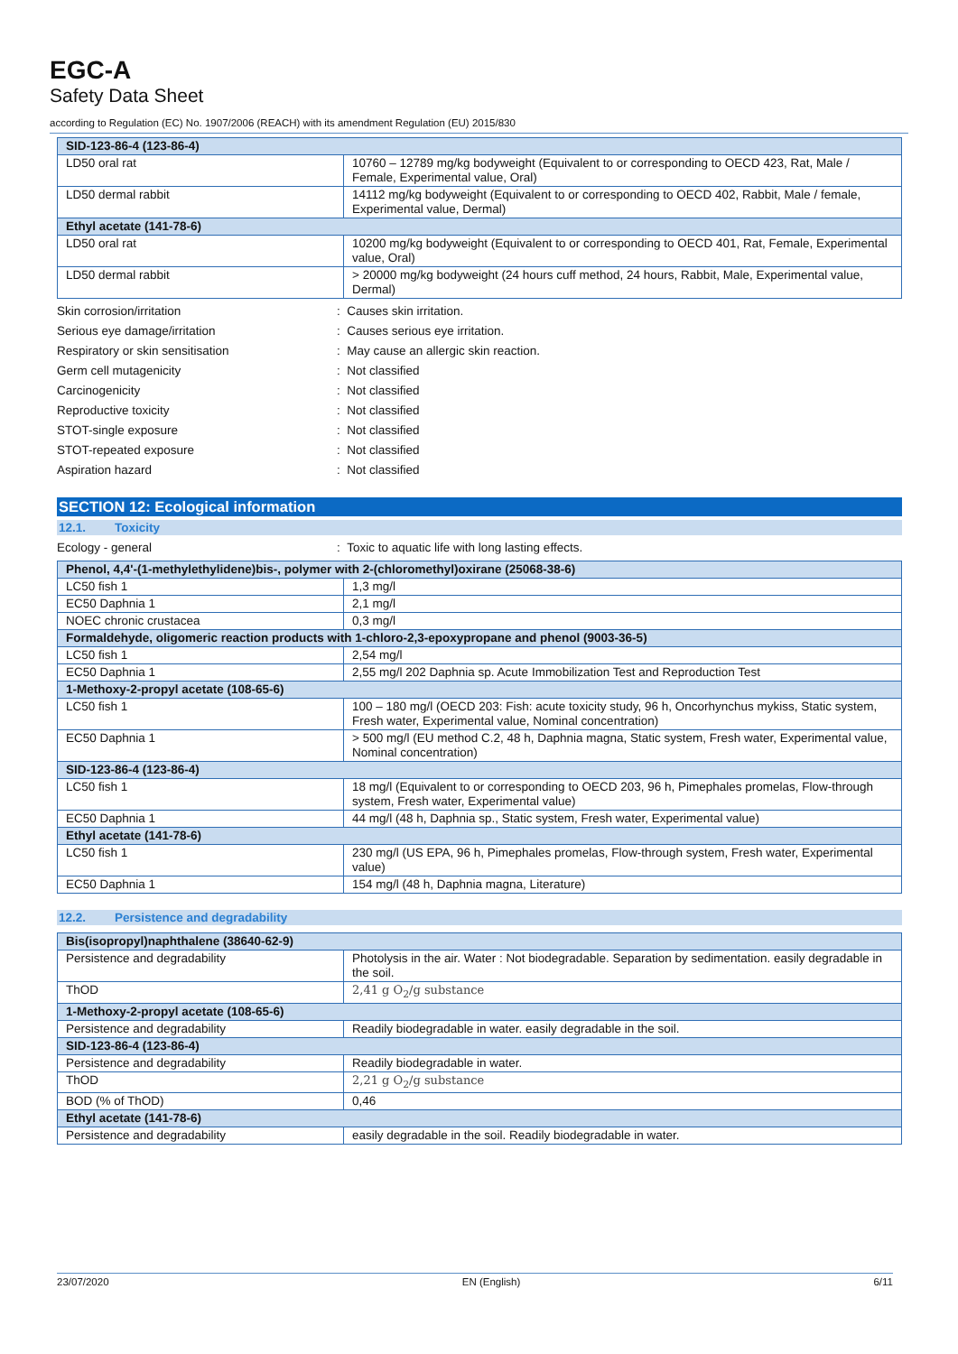EGC-A
Safety Data Sheet
according to Regulation (EC) No. 1907/2006 (REACH) with its amendment Regulation (EU) 2015/830
| SID-123-86-4 (123-86-4) | |
| LD50 oral rat | 10760 – 12789 mg/kg bodyweight (Equivalent to or corresponding to OECD 423, Rat, Male / Female, Experimental value, Oral) |
| LD50 dermal rabbit | 14112 mg/kg bodyweight (Equivalent to or corresponding to OECD 402, Rabbit, Male / female, Experimental value, Dermal) |
| Ethyl acetate (141-78-6) | |
| LD50 oral rat | 10200 mg/kg bodyweight (Equivalent to or corresponding to OECD 401, Rat, Female, Experimental value, Oral) |
| LD50 dermal rabbit | > 20000 mg/kg bodyweight (24 hours cuff method, 24 hours, Rabbit, Male, Experimental value, Dermal) |
Skin corrosion/irritation: Causes skin irritation.
Serious eye damage/irritation: Causes serious eye irritation.
Respiratory or skin sensitisation: May cause an allergic skin reaction.
Germ cell mutagenicity: Not classified
Carcinogenicity: Not classified
Reproductive toxicity: Not classified
STOT-single exposure: Not classified
STOT-repeated exposure: Not classified
Aspiration hazard: Not classified
SECTION 12: Ecological information
12.1. Toxicity
Ecology - general: Toxic to aquatic life with long lasting effects.
| Phenol, 4,4'-(1-methylethylidene)bis-, polymer with 2-(chloromethyl)oxirane (25068-38-6) | |
| LC50 fish 1 | 1,3 mg/l |
| EC50 Daphnia 1 | 2,1 mg/l |
| NOEC chronic crustacea | 0,3 mg/l |
| Formaldehyde, oligomeric reaction products with 1-chloro-2,3-epoxypropane and phenol (9003-36-5) | |
| LC50 fish 1 | 2,54 mg/l |
| EC50 Daphnia 1 | 2,55 mg/l 202 Daphnia sp. Acute Immobilization Test and Reproduction Test |
| 1-Methoxy-2-propyl acetate (108-65-6) | |
| LC50 fish 1 | 100 – 180 mg/l (OECD 203: Fish: acute toxicity study, 96 h, Oncorhynchus mykiss, Static system, Fresh water, Experimental value, Nominal concentration) |
| EC50 Daphnia 1 | > 500 mg/l (EU method C.2, 48 h, Daphnia magna, Static system, Fresh water, Experimental value, Nominal concentration) |
| SID-123-86-4 (123-86-4) | |
| LC50 fish 1 | 18 mg/l (Equivalent to or corresponding to OECD 203, 96 h, Pimephales promelas, Flow-through system, Fresh water, Experimental value) |
| EC50 Daphnia 1 | 44 mg/l (48 h, Daphnia sp., Static system, Fresh water, Experimental value) |
| Ethyl acetate (141-78-6) | |
| LC50 fish 1 | 230 mg/l (US EPA, 96 h, Pimephales promelas, Flow-through system, Fresh water, Experimental value) |
| EC50 Daphnia 1 | 154 mg/l (48 h, Daphnia magna, Literature) |
12.2. Persistence and degradability
| Bis(isopropyl)naphthalene (38640-62-9) | |
| Persistence and degradability | Photolysis in the air. Water : Not biodegradable. Separation by sedimentation. easily degradable in the soil. |
| ThOD | 2,41 g O<sub>2</sub>/g substance |
| 1-Methoxy-2-propyl acetate (108-65-6) | |
| Persistence and degradability | Readily biodegradable in water. easily degradable in the soil. |
| SID-123-86-4 (123-86-4) | |
| Persistence and degradability | Readily biodegradable in water. |
| ThOD | 2,21 g O<sub>2</sub>/g substance |
| BOD (% of ThOD) | 0,46 |
| Ethyl acetate (141-78-6) | |
| Persistence and degradability | easily degradable in the soil. Readily biodegradable in water. |
23/07/2020 EN (English) 6/11